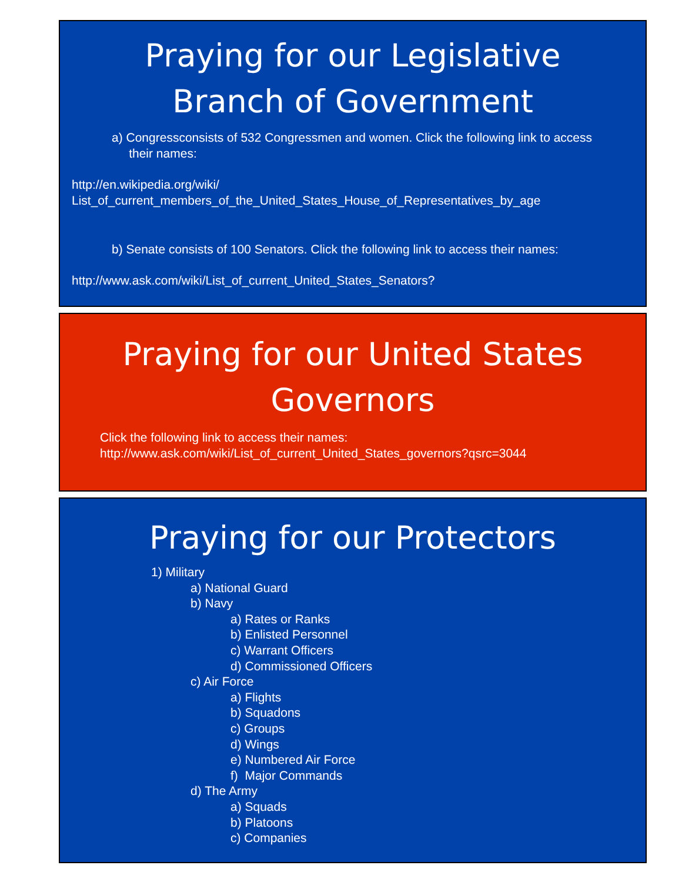Praying for our Legislative
Branch of Government
a) Congressconsists of 532 Congressmen and women. Click the following link to access
their names:
http://en.wikipedia.org/wiki/
List_of_current_members_of_the_United_States_House_of_Representatives_by_age
b) Senate consists of 100 Senators. Click the following link to access their names:
http://www.ask.com/wiki/List_of_current_United_States_Senators?
Praying for our United States
Governors
Click the following link to access their names:
http://www.ask.com/wiki/List_of_current_United_States_governors?qsrc=3044
Praying for our Protectors
1) Military
a) National Guard
b) Navy
a) Rates or Ranks
b) Enlisted Personnel
c) Warrant Officers
d) Commissioned Officers
c) Air Force
a) Flights
b) Squadons
c) Groups
d) Wings
e) Numbered Air Force
f) Major Commands
d) The Army
a) Squads
b) Platoons
c) Companies